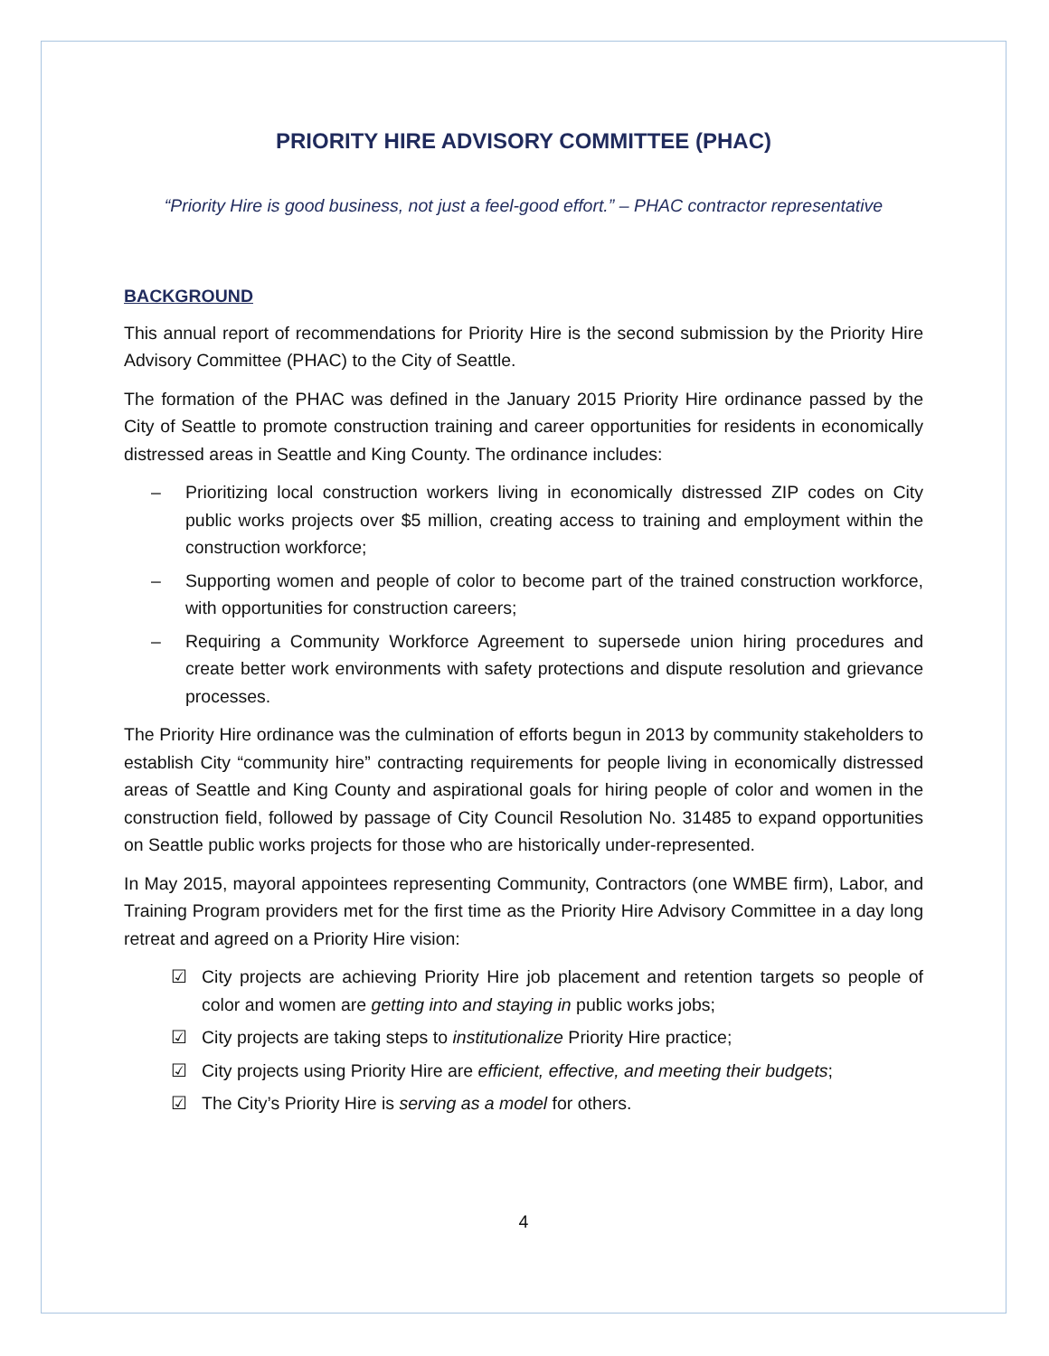PRIORITY HIRE ADVISORY COMMITTEE (PHAC)
“Priority Hire is good business, not just a feel-good effort.” – PHAC contractor representative
BACKGROUND
This annual report of recommendations for Priority Hire is the second submission by the Priority Hire Advisory Committee (PHAC) to the City of Seattle.
The formation of the PHAC was defined in the January 2015 Priority Hire ordinance passed by the City of Seattle to promote construction training and career opportunities for residents in economically distressed areas in Seattle and King County. The ordinance includes:
– Prioritizing local construction workers living in economically distressed ZIP codes on City public works projects over $5 million, creating access to training and employment within the construction workforce;
– Supporting women and people of color to become part of the trained construction workforce, with opportunities for construction careers;
– Requiring a Community Workforce Agreement to supersede union hiring procedures and create better work environments with safety protections and dispute resolution and grievance processes.
The Priority Hire ordinance was the culmination of efforts begun in 2013 by community stakeholders to establish City “community hire” contracting requirements for people living in economically distressed areas of Seattle and King County and aspirational goals for hiring people of color and women in the construction field, followed by passage of City Council Resolution No. 31485 to expand opportunities on Seattle public works projects for those who are historically under-represented.
In May 2015, mayoral appointees representing Community, Contractors (one WMBE firm), Labor, and Training Program providers met for the first time as the Priority Hire Advisory Committee in a day long retreat and agreed on a Priority Hire vision:
☑ City projects are achieving Priority Hire job placement and retention targets so people of color and women are getting into and staying in public works jobs;
☑ City projects are taking steps to institutionalize Priority Hire practice;
☑ City projects using Priority Hire are efficient, effective, and meeting their budgets;
☑ The City’s Priority Hire is serving as a model for others.
4